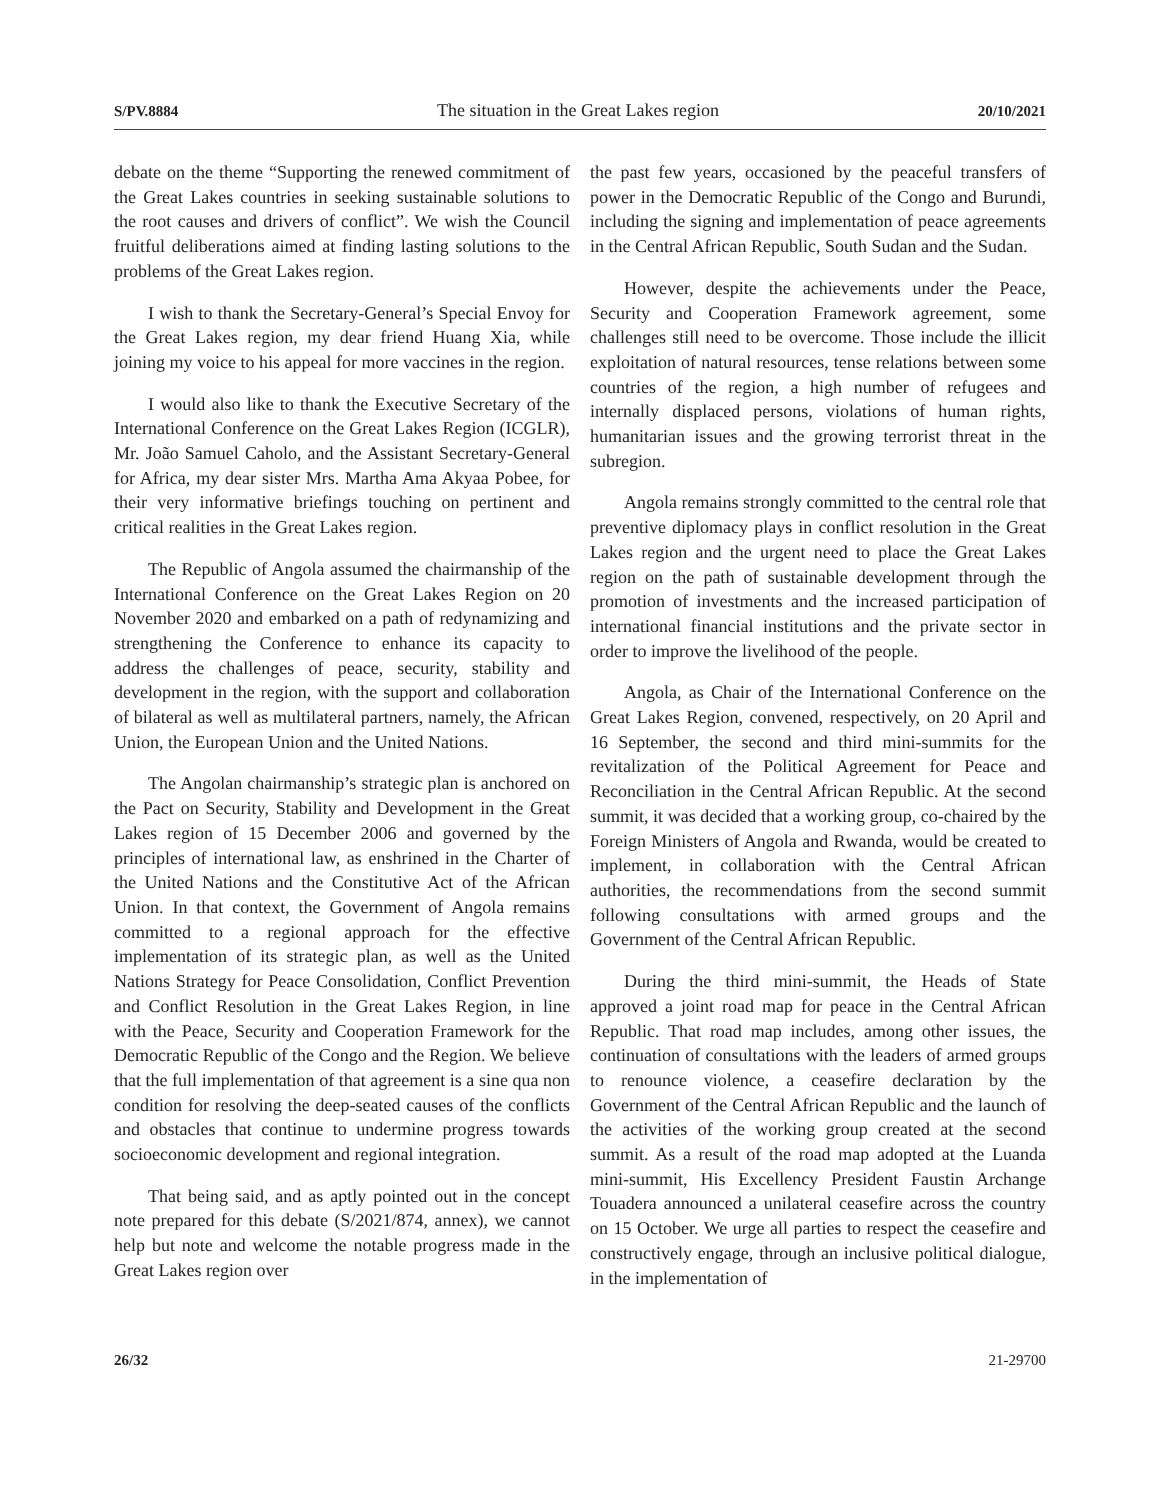S/PV.8884 The situation in the Great Lakes region 20/10/2021
debate on the theme “Supporting the renewed commitment of the Great Lakes countries in seeking sustainable solutions to the root causes and drivers of conflict”. We wish the Council fruitful deliberations aimed at finding lasting solutions to the problems of the Great Lakes region.
I wish to thank the Secretary-General’s Special Envoy for the Great Lakes region, my dear friend Huang Xia, while joining my voice to his appeal for more vaccines in the region.
I would also like to thank the Executive Secretary of the International Conference on the Great Lakes Region (ICGLR), Mr. João Samuel Caholo, and the Assistant Secretary-General for Africa, my dear sister Mrs. Martha Ama Akyaa Pobee, for their very informative briefings touching on pertinent and critical realities in the Great Lakes region.
The Republic of Angola assumed the chairmanship of the International Conference on the Great Lakes Region on 20 November 2020 and embarked on a path of redynamizing and strengthening the Conference to enhance its capacity to address the challenges of peace, security, stability and development in the region, with the support and collaboration of bilateral as well as multilateral partners, namely, the African Union, the European Union and the United Nations.
The Angolan chairmanship’s strategic plan is anchored on the Pact on Security, Stability and Development in the Great Lakes region of 15 December 2006 and governed by the principles of international law, as enshrined in the Charter of the United Nations and the Constitutive Act of the African Union. In that context, the Government of Angola remains committed to a regional approach for the effective implementation of its strategic plan, as well as the United Nations Strategy for Peace Consolidation, Conflict Prevention and Conflict Resolution in the Great Lakes Region, in line with the Peace, Security and Cooperation Framework for the Democratic Republic of the Congo and the Region. We believe that the full implementation of that agreement is a sine qua non condition for resolving the deep-seated causes of the conflicts and obstacles that continue to undermine progress towards socioeconomic development and regional integration.
That being said, and as aptly pointed out in the concept note prepared for this debate (S/2021/874, annex), we cannot help but note and welcome the notable progress made in the Great Lakes region over
the past few years, occasioned by the peaceful transfers of power in the Democratic Republic of the Congo and Burundi, including the signing and implementation of peace agreements in the Central African Republic, South Sudan and the Sudan.
However, despite the achievements under the Peace, Security and Cooperation Framework agreement, some challenges still need to be overcome. Those include the illicit exploitation of natural resources, tense relations between some countries of the region, a high number of refugees and internally displaced persons, violations of human rights, humanitarian issues and the growing terrorist threat in the subregion.
Angola remains strongly committed to the central role that preventive diplomacy plays in conflict resolution in the Great Lakes region and the urgent need to place the Great Lakes region on the path of sustainable development through the promotion of investments and the increased participation of international financial institutions and the private sector in order to improve the livelihood of the people.
Angola, as Chair of the International Conference on the Great Lakes Region, convened, respectively, on 20 April and 16 September, the second and third mini-summits for the revitalization of the Political Agreement for Peace and Reconciliation in the Central African Republic. At the second summit, it was decided that a working group, co-chaired by the Foreign Ministers of Angola and Rwanda, would be created to implement, in collaboration with the Central African authorities, the recommendations from the second summit following consultations with armed groups and the Government of the Central African Republic.
During the third mini-summit, the Heads of State approved a joint road map for peace in the Central African Republic. That road map includes, among other issues, the continuation of consultations with the leaders of armed groups to renounce violence, a ceasefire declaration by the Government of the Central African Republic and the launch of the activities of the working group created at the second summit. As a result of the road map adopted at the Luanda mini-summit, His Excellency President Faustin Archange Touadera announced a unilateral ceasefire across the country on 15 October. We urge all parties to respect the ceasefire and constructively engage, through an inclusive political dialogue, in the implementation of
26/32 21-29700